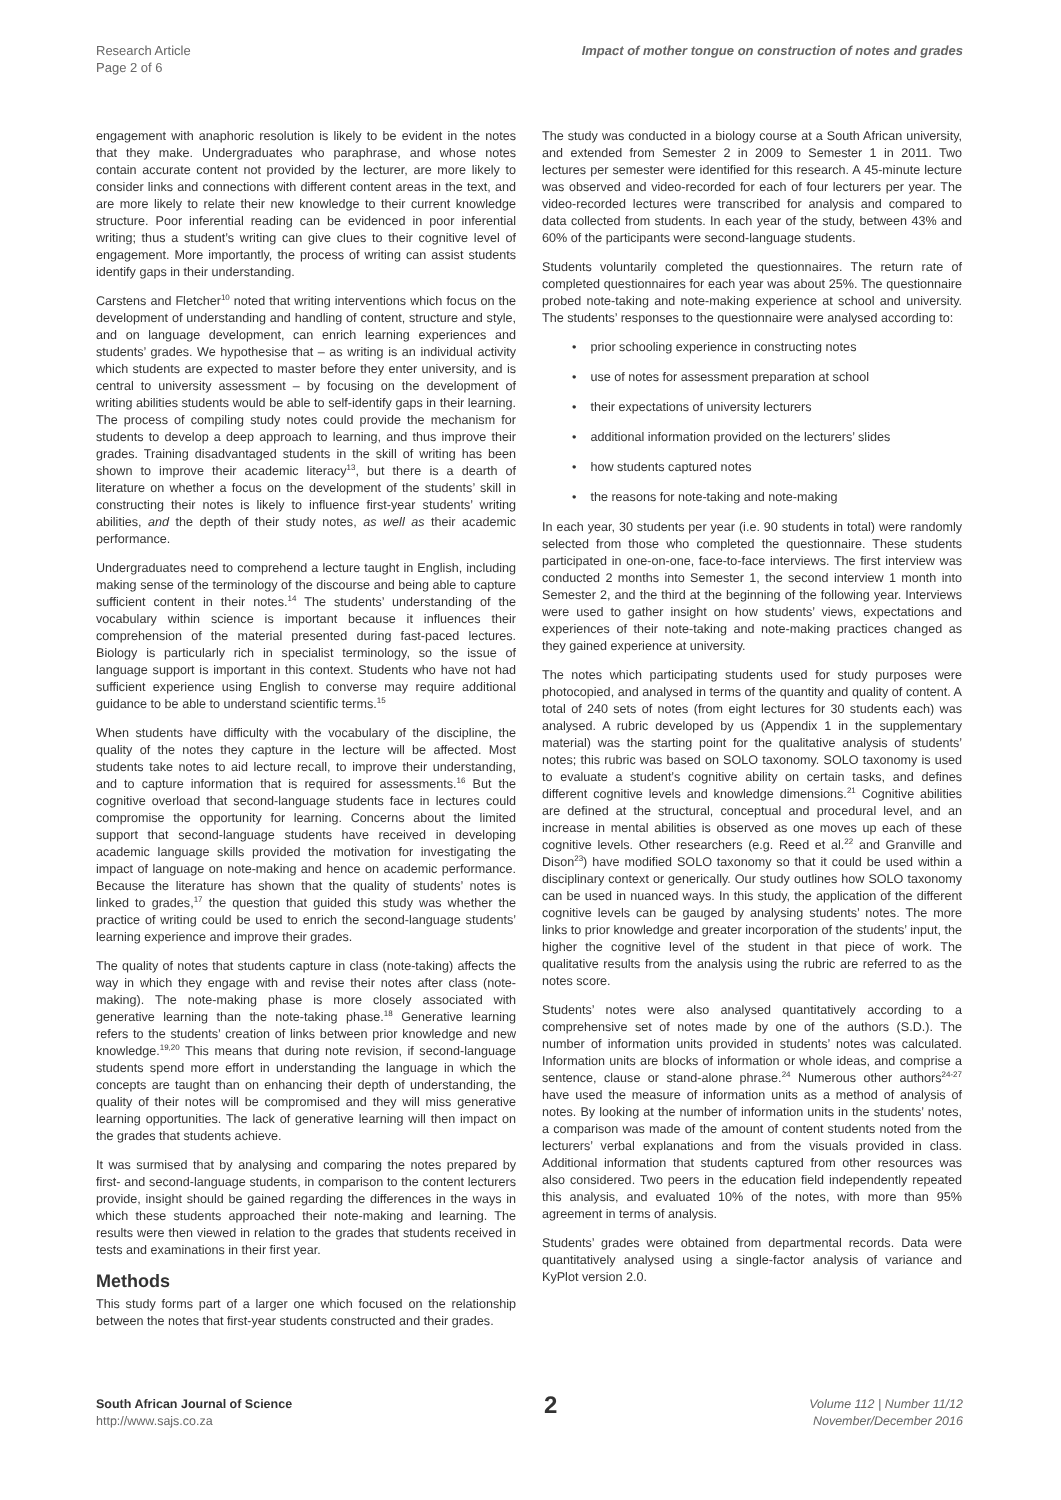Research Article
Page 2 of 6
Impact of mother tongue on construction of notes and grades
engagement with anaphoric resolution is likely to be evident in the notes that they make. Undergraduates who paraphrase, and whose notes contain accurate content not provided by the lecturer, are more likely to consider links and connections with different content areas in the text, and are more likely to relate their new knowledge to their current knowledge structure. Poor inferential reading can be evidenced in poor inferential writing; thus a student’s writing can give clues to their cognitive level of engagement. More importantly, the process of writing can assist students identify gaps in their understanding.
Carstens and Fletcher<sup>10</sup> noted that writing interventions which focus on the development of understanding and handling of content, structure and style, and on language development, can enrich learning experiences and students’ grades. We hypothesise that – as writing is an individual activity which students are expected to master before they enter university, and is central to university assessment – by focusing on the development of writing abilities students would be able to self-identify gaps in their learning. The process of compiling study notes could provide the mechanism for students to develop a deep approach to learning, and thus improve their grades. Training disadvantaged students in the skill of writing has been shown to improve their academic literacy<sup>13</sup>, but there is a dearth of literature on whether a focus on the development of the students’ skill in constructing their notes is likely to influence first-year students’ writing abilities, and the depth of their study notes, as well as their academic performance.
Undergraduates need to comprehend a lecture taught in English, including making sense of the terminology of the discourse and being able to capture sufficient content in their notes.<sup>14</sup> The students’ understanding of the vocabulary within science is important because it influences their comprehension of the material presented during fast-paced lectures. Biology is particularly rich in specialist terminology, so the issue of language support is important in this context. Students who have not had sufficient experience using English to converse may require additional guidance to be able to understand scientific terms.<sup>15</sup>
When students have difficulty with the vocabulary of the discipline, the quality of the notes they capture in the lecture will be affected. Most students take notes to aid lecture recall, to improve their understanding, and to capture information that is required for assessments.<sup>16</sup> But the cognitive overload that second-language students face in lectures could compromise the opportunity for learning. Concerns about the limited support that second-language students have received in developing academic language skills provided the motivation for investigating the impact of language on note-making and hence on academic performance. Because the literature has shown that the quality of students’ notes is linked to grades,<sup>17</sup> the question that guided this study was whether the practice of writing could be used to enrich the second-language students’ learning experience and improve their grades.
The quality of notes that students capture in class (note-taking) affects the way in which they engage with and revise their notes after class (note-making). The note-making phase is more closely associated with generative learning than the note-taking phase.<sup>18</sup> Generative learning refers to the students’ creation of links between prior knowledge and new knowledge.<sup>19,20</sup> This means that during note revision, if second-language students spend more effort in understanding the language in which the concepts are taught than on enhancing their depth of understanding, the quality of their notes will be compromised and they will miss generative learning opportunities. The lack of generative learning will then impact on the grades that students achieve.
It was surmised that by analysing and comparing the notes prepared by first- and second-language students, in comparison to the content lecturers provide, insight should be gained regarding the differences in the ways in which these students approached their note-making and learning. The results were then viewed in relation to the grades that students received in tests and examinations in their first year.
Methods
This study forms part of a larger one which focused on the relationship between the notes that first-year students constructed and their grades.
The study was conducted in a biology course at a South African university, and extended from Semester 2 in 2009 to Semester 1 in 2011. Two lectures per semester were identified for this research. A 45-minute lecture was observed and video-recorded for each of four lecturers per year. The video-recorded lectures were transcribed for analysis and compared to data collected from students. In each year of the study, between 43% and 60% of the participants were second-language students.
Students voluntarily completed the questionnaires. The return rate of completed questionnaires for each year was about 25%. The questionnaire probed note-taking and note-making experience at school and university. The students’ responses to the questionnaire were analysed according to:
• prior schooling experience in constructing notes
• use of notes for assessment preparation at school
• their expectations of university lecturers
• additional information provided on the lecturers’ slides
• how students captured notes
• the reasons for note-taking and note-making
In each year, 30 students per year (i.e. 90 students in total) were randomly selected from those who completed the questionnaire. These students participated in one-on-one, face-to-face interviews. The first interview was conducted 2 months into Semester 1, the second interview 1 month into Semester 2, and the third at the beginning of the following year. Interviews were used to gather insight on how students’ views, expectations and experiences of their note-taking and note-making practices changed as they gained experience at university.
The notes which participating students used for study purposes were photocopied, and analysed in terms of the quantity and quality of content. A total of 240 sets of notes (from eight lectures for 30 students each) was analysed. A rubric developed by us (Appendix 1 in the supplementary material) was the starting point for the qualitative analysis of students’ notes; this rubric was based on SOLO taxonomy. SOLO taxonomy is used to evaluate a student’s cognitive ability on certain tasks, and defines different cognitive levels and knowledge dimensions.<sup>21</sup> Cognitive abilities are defined at the structural, conceptual and procedural level, and an increase in mental abilities is observed as one moves up each of these cognitive levels. Other researchers (e.g. Reed et al.<sup>22</sup> and Granville and Dison<sup>23</sup>) have modified SOLO taxonomy so that it could be used within a disciplinary context or generically. Our study outlines how SOLO taxonomy can be used in nuanced ways. In this study, the application of the different cognitive levels can be gauged by analysing students’ notes. The more links to prior knowledge and greater incorporation of the students’ input, the higher the cognitive level of the student in that piece of work. The qualitative results from the analysis using the rubric are referred to as the notes score.
Students’ notes were also analysed quantitatively according to a comprehensive set of notes made by one of the authors (S.D.). The number of information units provided in students’ notes was calculated. Information units are blocks of information or whole ideas, and comprise a sentence, clause or stand-alone phrase.<sup>24</sup> Numerous other authors<sup>24-27</sup> have used the measure of information units as a method of analysis of notes. By looking at the number of information units in the students’ notes, a comparison was made of the amount of content students noted from the lecturers’ verbal explanations and from the visuals provided in class. Additional information that students captured from other resources was also considered. Two peers in the education field independently repeated this analysis, and evaluated 10% of the notes, with more than 95% agreement in terms of analysis.
Students’ grades were obtained from departmental records. Data were quantitatively analysed using a single-factor analysis of variance and KyPlot version 2.0.
South African Journal of Science
http://www.sajs.co.za
2
Volume 112 | Number 11/12
November/December 2016